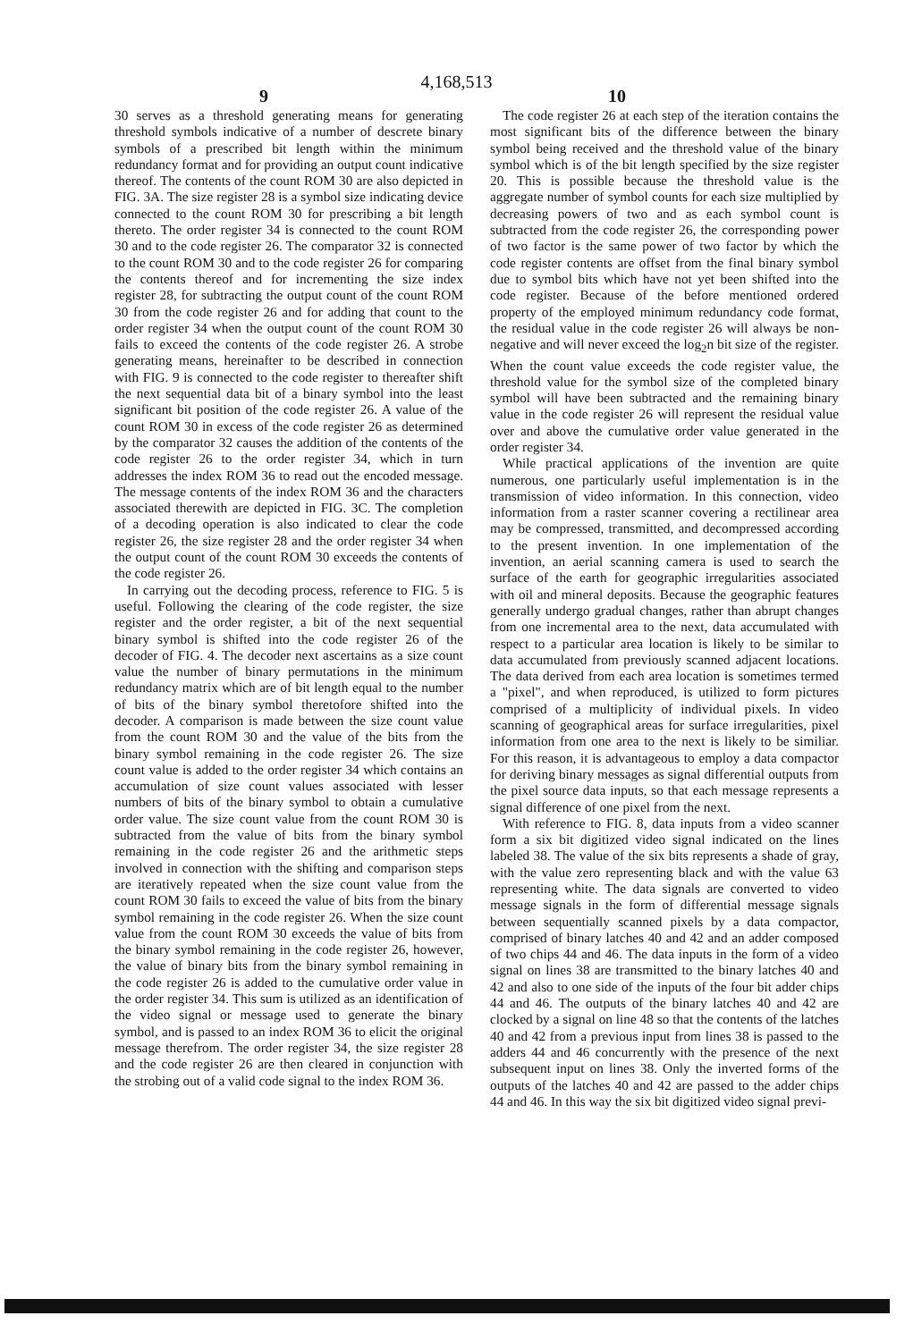4,168,513
9 10
30 serves as a threshold generating means for generating threshold symbols indicative of a number of descrete binary symbols of a prescribed bit length within the minimum redundancy format and for providing an output count indicative thereof. The contents of the count ROM 30 are also depicted in FIG. 3A. The size register 28 is a symbol size indicating device connected to the count ROM 30 for prescribing a bit length thereto. The order register 34 is connected to the count ROM 30 and to the code register 26. The comparator 32 is connected to the count ROM 30 and to the code register 26 for comparing the contents thereof and for incrementing the size index register 28, for subtracting the output count of the count ROM 30 from the code register 26 and for adding that count to the order register 34 when the output count of the count ROM 30 fails to exceed the contents of the code register 26. A strobe generating means, hereinafter to be described in connection with FIG. 9 is connected to the code register to thereafter shift the next sequential data bit of a binary symbol into the least significant bit position of the code register 26. A value of the count ROM 30 in excess of the code register 26 as determined by the comparator 32 causes the addition of the contents of the code register 26 to the order register 34, which in turn addresses the index ROM 36 to read out the encoded message. The message contents of the index ROM 36 and the characters associated therewith are depicted in FIG. 3C. The completion of a decoding operation is also indicated to clear the code register 26, the size register 28 and the order register 34 when the output count of the count ROM 30 exceeds the contents of the code register 26.
In carrying out the decoding process, reference to FIG. 5 is useful. Following the clearing of the code register, the size register and the order register, a bit of the next sequential binary symbol is shifted into the code register 26 of the decoder of FIG. 4. The decoder next ascertains as a size count value the number of binary permutations in the minimum redundancy matrix which are of bit length equal to the number of bits of the binary symbol theretofore shifted into the decoder. A comparison is made between the size count value from the count ROM 30 and the value of the bits from the binary symbol remaining in the code register 26. The size count value is added to the order register 34 which contains an accumulation of size count values associated with lesser numbers of bits of the binary symbol to obtain a cumulative order value. The size count value from the count ROM 30 is subtracted from the value of bits from the binary symbol remaining in the code register 26 and the arithmetic steps involved in connection with the shifting and comparison steps are iteratively repeated when the size count value from the count ROM 30 fails to exceed the value of bits from the binary symbol remaining in the code register 26. When the size count value from the count ROM 30 exceeds the value of bits from the binary symbol remaining in the code register 26, however, the value of binary bits from the binary symbol remaining in the code register 26 is added to the cumulative order value in the order register 34. This sum is utilized as an identification of the video signal or message used to generate the binary symbol, and is passed to an index ROM 36 to elicit the original message therefrom. The order register 34, the size register 28 and the code register 26 are then cleared in conjunction with the strobing out of a valid code signal to the index ROM 36.
The code register 26 at each step of the iteration contains the most significant bits of the difference between the binary symbol being received and the threshold value of the binary symbol which is of the bit length specified by the size register 20. This is possible because the threshold value is the aggregate number of symbol counts for each size multiplied by decreasing powers of two and as each symbol count is subtracted from the code register 26, the corresponding power of two factor is the same power of two factor by which the code register contents are offset from the final binary symbol due to symbol bits which have not yet been shifted into the code register. Because of the before mentioned ordered property of the employed minimum redundancy code format, the residual value in the code register 26 will always be non-negative and will never exceed the log<sub>2</sub>n bit size of the register. When the count value exceeds the code register value, the threshold value for the symbol size of the completed binary symbol will have been subtracted and the remaining binary value in the code register 26 will represent the residual value over and above the cumulative order value generated in the order register 34.
While practical applications of the invention are quite numerous, one particularly useful implementation is in the transmission of video information. In this connection, video information from a raster scanner covering a rectilinear area may be compressed, transmitted, and decompressed according to the present invention. In one implementation of the invention, an aerial scanning camera is used to search the surface of the earth for geographic irregularities associated with oil and mineral deposits. Because the geographic features generally undergo gradual changes, rather than abrupt changes from one incremental area to the next, data accumulated with respect to a particular area location is likely to be similar to data accumulated from previously scanned adjacent locations. The data derived from each area location is sometimes termed a "pixel", and when reproduced, is utilized to form pictures comprised of a multiplicity of individual pixels. In video scanning of geographical areas for surface irregularities, pixel information from one area to the next is likely to be similiar. For this reason, it is advantageous to employ a data compactor for deriving binary messages as signal differential outputs from the pixel source data inputs, so that each message represents a signal difference of one pixel from the next.
With reference to FIG. 8, data inputs from a video scanner form a six bit digitized video signal indicated on the lines labeled 38. The value of the six bits represents a shade of gray, with the value zero representing black and with the value 63 representing white. The data signals are converted to video message signals in the form of differential message signals between sequentially scanned pixels by a data compactor, comprised of binary latches 40 and 42 and an adder composed of two chips 44 and 46. The data inputs in the form of a video signal on lines 38 are transmitted to the binary latches 40 and 42 and also to one side of the inputs of the four bit adder chips 44 and 46. The outputs of the binary latches 40 and 42 are clocked by a signal on line 48 so that the contents of the latches 40 and 42 from a previous input from lines 38 is passed to the adders 44 and 46 concurrently with the presence of the next subsequent input on lines 38. Only the inverted forms of the outputs of the latches 40 and 42 are passed to the adder chips 44 and 46. In this way the six bit digitized video signal previ-